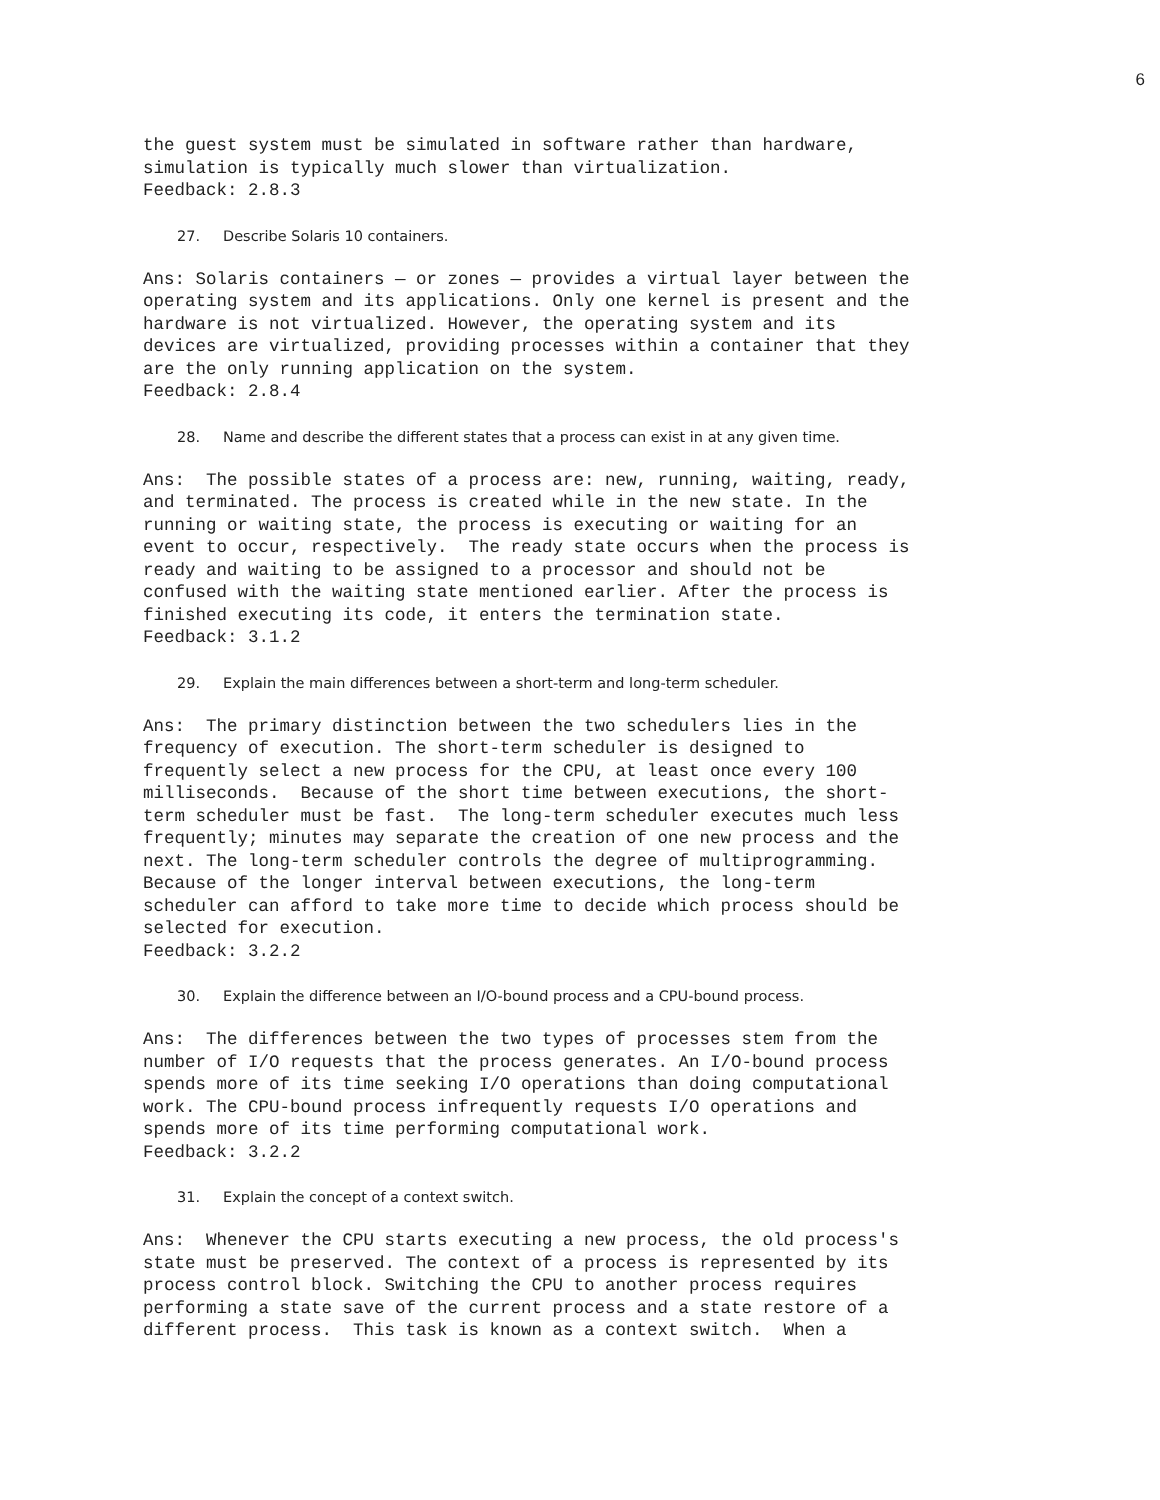6
the guest system must be simulated in software rather than hardware,
simulation is typically much slower than virtualization.
Feedback: 2.8.3
27. Describe Solaris 10 containers.
Ans: Solaris containers — or zones — provides a virtual layer between the
operating system and its applications. Only one kernel is present and the
hardware is not virtualized. However, the operating system and its
devices are virtualized, providing processes within a container that they
are the only running application on the system.
Feedback: 2.8.4
28. Name and describe the different states that a process can exist in at any given time.
Ans:  The possible states of a process are: new, running, waiting, ready,
and terminated. The process is created while in the new state. In the
running or waiting state, the process is executing or waiting for an
event to occur, respectively.  The ready state occurs when the process is
ready and waiting to be assigned to a processor and should not be
confused with the waiting state mentioned earlier. After the process is
finished executing its code, it enters the termination state.
Feedback: 3.1.2
29. Explain the main differences between a short-term and long-term scheduler.
Ans:  The primary distinction between the two schedulers lies in the
frequency of execution. The short-term scheduler is designed to
frequently select a new process for the CPU, at least once every 100
milliseconds.  Because of the short time between executions, the short-
term scheduler must be fast.  The long-term scheduler executes much less
frequently; minutes may separate the creation of one new process and the
next. The long-term scheduler controls the degree of multiprogramming.
Because of the longer interval between executions, the long-term
scheduler can afford to take more time to decide which process should be
selected for execution.
Feedback: 3.2.2
30. Explain the difference between an I/O-bound process and a CPU-bound process.
Ans:  The differences between the two types of processes stem from the
number of I/O requests that the process generates. An I/O-bound process
spends more of its time seeking I/O operations than doing computational
work. The CPU-bound process infrequently requests I/O operations and
spends more of its time performing computational work.
Feedback: 3.2.2
31. Explain the concept of a context switch.
Ans:  Whenever the CPU starts executing a new process, the old process's
state must be preserved. The context of a process is represented by its
process control block. Switching the CPU to another process requires
performing a state save of the current process and a state restore of a
different process.  This task is known as a context switch.  When a